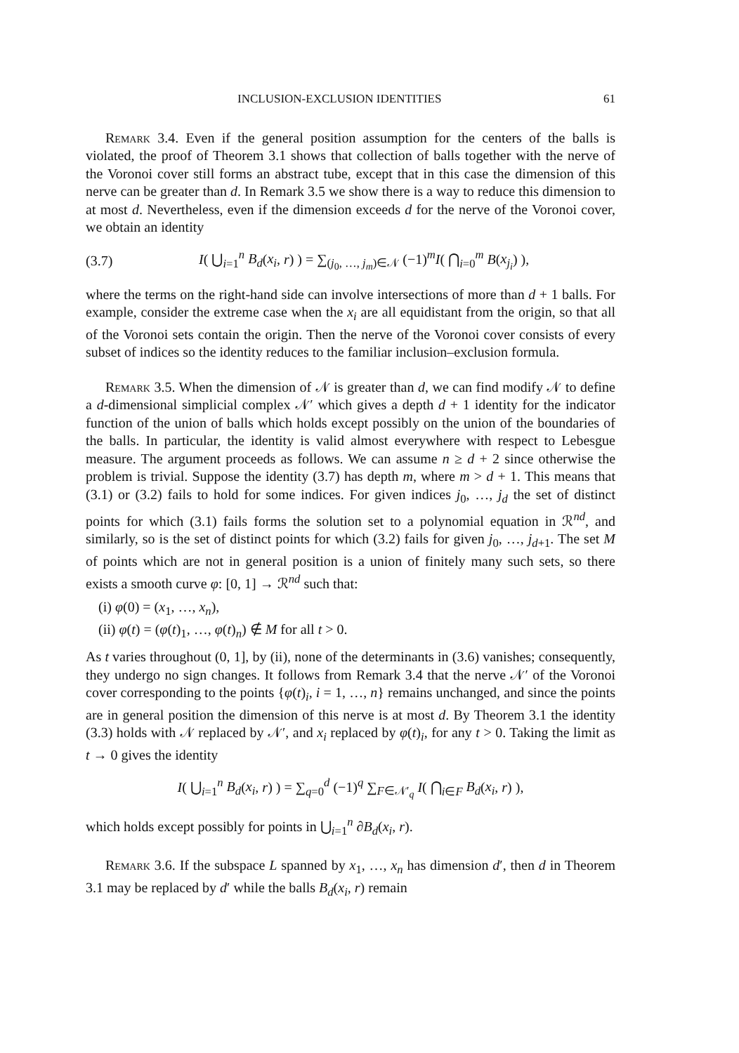INCLUSION-EXCLUSION IDENTITIES 61
Remark 3.4. Even if the general position assumption for the centers of the balls is violated, the proof of Theorem 3.1 shows that collection of balls together with the nerve of the Voronoi cover still forms an abstract tube, except that in this case the dimension of this nerve can be greater than d. In Remark 3.5 we show there is a way to reduce this dimension to at most d. Nevertheless, even if the dimension exceeds d for the nerve of the Voronoi cover, we obtain an identity
(3.7) I( ⋃<sub>i=1</sub><sup>n</sup> B<sub>d</sub>(x<sub>i</sub>, r) ) = ∑<sub>(j<sub>0</sub>, …, j<sub>m</sub>)∈𝒩</sub> (−1)<sup>m</sup>I( ⋂<sub>i=0</sub><sup>m</sup> B(x<sub>j<sub>i</sub></sub>) ),
where the terms on the right-hand side can involve intersections of more than d + 1 balls. For example, consider the extreme case when the x<sub>i</sub> are all equidistant from the origin, so that all of the Voronoi sets contain the origin. Then the nerve of the Voronoi cover consists of every subset of indices so the identity reduces to the familiar inclusion–exclusion formula.
Remark 3.5. When the dimension of 𝒩 is greater than d, we can find modify 𝒩 to define a d-dimensional simplicial complex 𝒩′ which gives a depth d + 1 identity for the indicator function of the union of balls which holds except possibly on the union of the boundaries of the balls. In particular, the identity is valid almost everywhere with respect to Lebesgue measure. The argument proceeds as follows. We can assume n ≥ d + 2 since otherwise the problem is trivial. Suppose the identity (3.7) has depth m, where m > d + 1. This means that (3.1) or (3.2) fails to hold for some indices. For given indices j<sub>0</sub>, …, j<sub>d</sub> the set of distinct points for which (3.1) fails forms the solution set to a polynomial equation in ℛ<sup>nd</sup>, and similarly, so is the set of distinct points for which (3.2) fails for given j<sub>0</sub>, …, j<sub>d+1</sub>. The set M of points which are not in general position is a union of finitely many such sets, so there exists a smooth curve φ: [0, 1] → ℛ<sup>nd</sup> such that:
(i) φ(0) = (x<sub>1</sub>, …, x<sub>n</sub>),
(ii) φ(t) = (φ(t)<sub>1</sub>, …, φ(t)<sub>n</sub>) ∉ M for all t > 0.
As t varies throughout (0, 1], by (ii), none of the determinants in (3.6) vanishes; consequently, they undergo no sign changes. It follows from Remark 3.4 that the nerve 𝒩′ of the Voronoi cover corresponding to the points {φ(t)<sub>i</sub>, i = 1, …, n} remains unchanged, and since the points are in general position the dimension of this nerve is at most d. By Theorem 3.1 the identity (3.3) holds with 𝒩 replaced by 𝒩′, and x<sub>i</sub> replaced by φ(t)<sub>i</sub>, for any t > 0. Taking the limit as t → 0 gives the identity
I( ⋃<sub>i=1</sub><sup>n</sup> B<sub>d</sub>(x<sub>i</sub>, r) ) = ∑<sub>q=0</sub><sup>d</sup> (−1)<sup>q</sup> ∑<sub>F∈𝒩′<sub>q</sub></sub> I( ⋂<sub>i∈F</sub> B<sub>d</sub>(x<sub>i</sub>, r) ),
which holds except possibly for points in ⋃<sub>i=1</sub><sup>n</sup> ∂B<sub>d</sub>(x<sub>i</sub>, r).
Remark 3.6. If the subspace L spanned by x<sub>1</sub>, …, x<sub>n</sub> has dimension d′, then d in Theorem 3.1 may be replaced by d′ while the balls B<sub>d</sub>(x<sub>i</sub>, r) remain